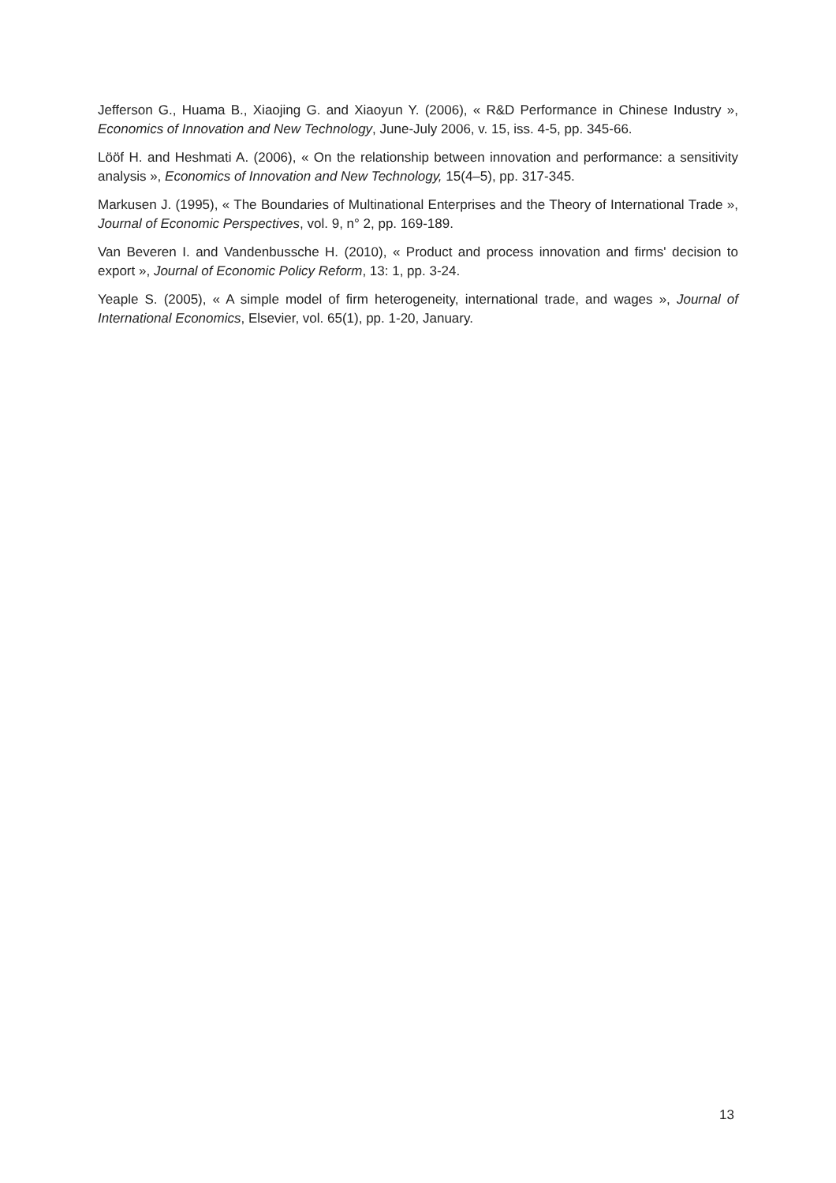Jefferson G., Huama B., Xiaojing G. and Xiaoyun Y. (2006), « R&D Performance in Chinese Industry », Economics of Innovation and New Technology, June-July 2006, v. 15, iss. 4-5, pp. 345-66.
Lööf H. and Heshmati A. (2006), « On the relationship between innovation and performance: a sensitivity analysis », Economics of Innovation and New Technology, 15(4–5), pp. 317-345.
Markusen J. (1995), « The Boundaries of Multinational Enterprises and the Theory of International Trade », Journal of Economic Perspectives, vol. 9, n° 2, pp. 169-189.
Van Beveren I. and Vandenbussche H. (2010), « Product and process innovation and firms' decision to export », Journal of Economic Policy Reform, 13: 1, pp. 3-24.
Yeaple S. (2005), « A simple model of firm heterogeneity, international trade, and wages », Journal of International Economics, Elsevier, vol. 65(1), pp. 1-20, January.
13